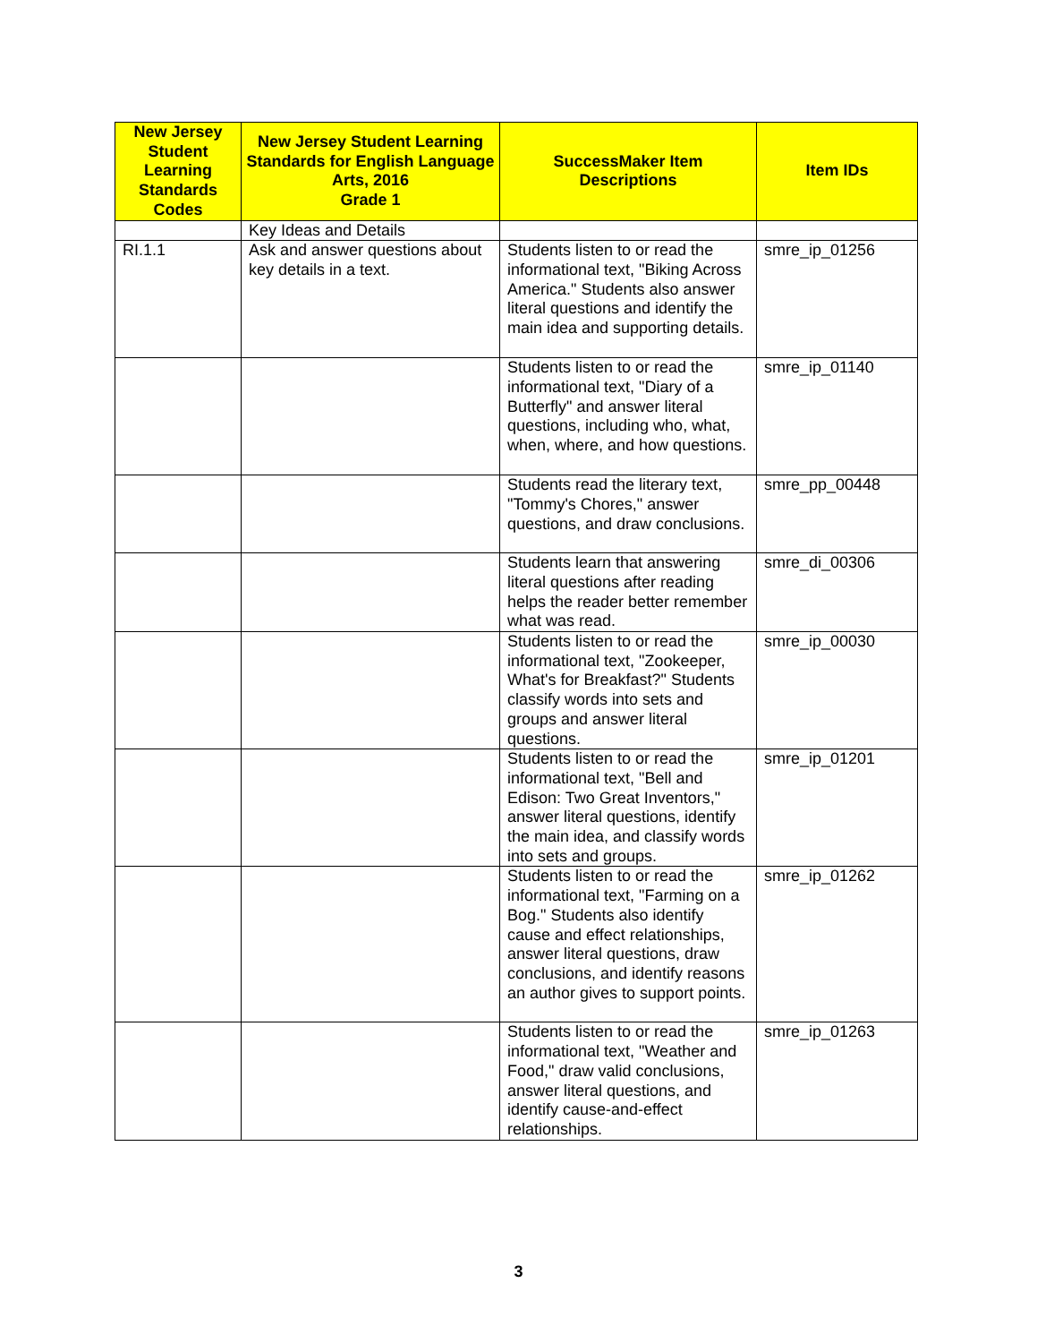| New Jersey Student Learning Standards Codes | New Jersey Student Learning Standards for English Language Arts, 2016 Grade 1 | SuccessMaker Item Descriptions | Item IDs |
| --- | --- | --- | --- |
| | Key Ideas and Details | | |
| RI.1.1 | Ask and answer questions about key details in a text. | Students listen to or read the informational text, "Biking Across America." Students also answer literal questions and identify the main idea and supporting details. | smre_ip_01256 |
| | | Students listen to or read the informational text, "Diary of a Butterfly" and answer literal questions, including who, what, when, where, and how questions. | smre_ip_01140 |
| | | Students read the literary text, "Tommy's Chores," answer questions, and draw conclusions. | smre_pp_00448 |
| | | Students learn that answering literal questions after reading helps the reader better remember what was read. | smre_di_00306 |
| | | Students listen to or read the informational text, "Zookeeper, What's for Breakfast?" Students classify words into sets and groups and answer literal questions. | smre_ip_00030 |
| | | Students listen to or read the informational text, "Bell and Edison: Two Great Inventors," answer literal questions, identify the main idea, and classify words into sets and groups. | smre_ip_01201 |
| | | Students listen to or read the informational text, "Farming on a Bog." Students also identify cause and effect relationships, answer literal questions, draw conclusions, and identify reasons an author gives to support points. | smre_ip_01262 |
| | | Students listen to or read the informational text, "Weather and Food," draw valid conclusions, answer literal questions, and identify cause-and-effect relationships. | smre_ip_01263 |
3